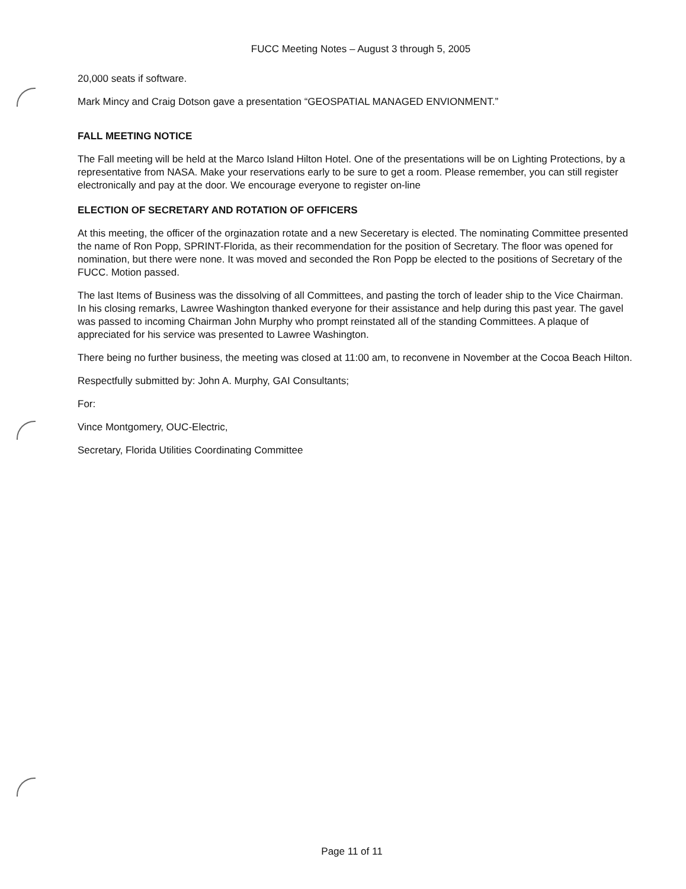FUCC Meeting Notes – August 3 through 5, 2005
20,000 seats if software.
Mark Mincy and Craig Dotson gave a presentation “GEOSPATIAL MANAGED ENVIONMENT.”
FALL MEETING NOTICE
The Fall meeting will be held at the Marco Island Hilton Hotel. One of the presentations will be on Lighting Protections, by a representative from NASA. Make your reservations early to be sure to get a room. Please remember, you can still register electronically and pay at the door. We encourage everyone to register on-line
ELECTION OF SECRETARY AND ROTATION OF OFFICERS
At this meeting, the officer of the orginazation rotate and a new Seceretary is elected. The nominating Committee presented the name of Ron Popp, SPRINT-Florida, as their recommendation for the position of Secretary. The floor was opened for nomination, but there were none. It was moved and seconded the Ron Popp be elected to the positions of Secretary of the FUCC. Motion passed.
The last Items of Business was the dissolving of all Committees, and pasting the torch of leader ship to the Vice Chairman. In his closing remarks, Lawree Washington thanked everyone for their assistance and help during this past year. The gavel was passed to incoming Chairman John Murphy who prompt reinstated all of the standing Committees. A plaque of appreciated for his service was presented to Lawree Washington.
There being no further business, the meeting was closed at 11:00 am, to reconvene in November at the Cocoa Beach Hilton.
Respectfully submitted by: John A. Murphy, GAI Consultants;
For:
Vince Montgomery, OUC-Electric,
Secretary, Florida Utilities Coordinating Committee
Page 11 of 11